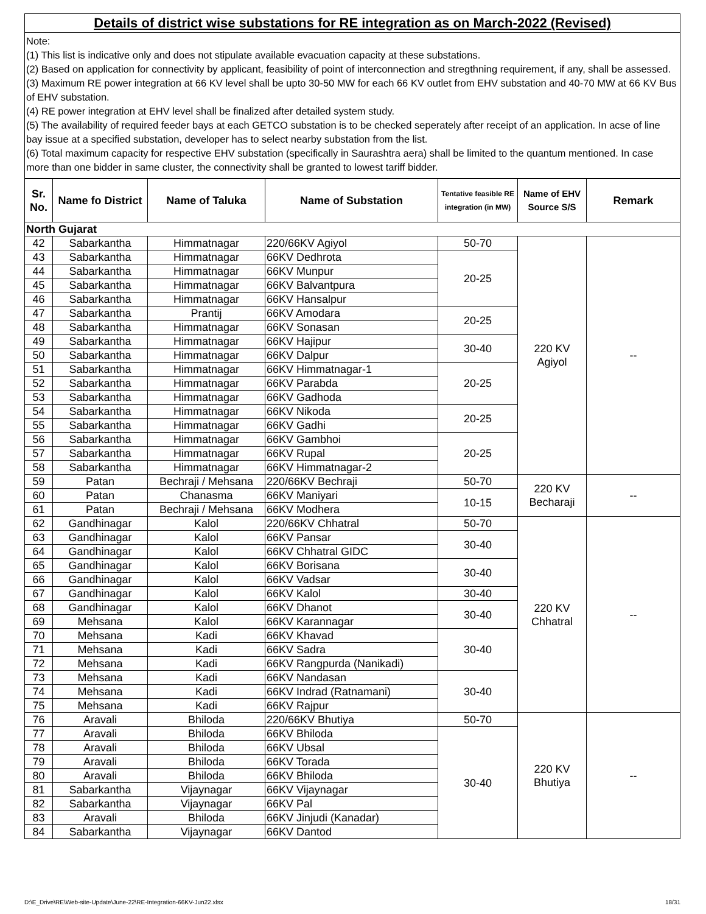Details of district wise substations for RE integration as on March-2022 (Revised)
Note:
(1) This list is indicative only and does not stipulate available evacuation capacity at these substations.
(2) Based on application for connectivity by applicant, feasibility of point of interconnection and stregthning requirement, if any, shall be assessed.
(3) Maximum RE power integration at 66 KV level shall be upto 30-50 MW for each 66 KV outlet from EHV substation and 40-70 MW at 66 KV Bus of EHV substation.
(4) RE power integration at EHV level shall be finalized after detailed system study.
(5) The availability of required feeder bays at each GETCO substation is to be checked seperately after receipt of an application. In acse of line bay issue at a specified substation, developer has to select nearby substation from the list.
(6) Total maximum capacity for respective EHV substation (specifically in Saurashtra aera) shall be limited to the quantum mentioned. In case more than one bidder in same cluster, the connectivity shall be granted to lowest tariff bidder.
| Sr. No. | Name fo District | Name of Taluka | Name of Substation | Tentative feasible RE integration (in MW) | Name of EHV Source S/S | Remark |
| --- | --- | --- | --- | --- | --- | --- |
| North Gujarat | | | | | | |
| 42 | Sabarkantha | Himmatnagar | 220/66KV Agiyol | 50-70 | 220 KV Agiyol | -- |
| 43 | Sabarkantha | Himmatnagar | 66KV Dedhrota | 20-25 | | |
| 44 | Sabarkantha | Himmatnagar | 66KV Munpur | | | |
| 45 | Sabarkantha | Himmatnagar | 66KV Balvantpura | | | |
| 46 | Sabarkantha | Himmatnagar | 66KV Hansalpur | | | |
| 47 | Sabarkantha | Prantij | 66KV Amodara | 20-25 | | |
| 48 | Sabarkantha | Himmatnagar | 66KV Sonasan | | | |
| 49 | Sabarkantha | Himmatnagar | 66KV Hajipur | 30-40 | | |
| 50 | Sabarkantha | Himmatnagar | 66KV Dalpur | | | |
| 51 | Sabarkantha | Himmatnagar | 66KV Himmatnagar-1 | 20-25 | | |
| 52 | Sabarkantha | Himmatnagar | 66KV Parabda | | | |
| 53 | Sabarkantha | Himmatnagar | 66KV Gadhoda | | | |
| 54 | Sabarkantha | Himmatnagar | 66KV Nikoda | 20-25 | | |
| 55 | Sabarkantha | Himmatnagar | 66KV Gadhi | | | |
| 56 | Sabarkantha | Himmatnagar | 66KV Gambhoi | 20-25 | | |
| 57 | Sabarkantha | Himmatnagar | 66KV Rupal | | | |
| 58 | Sabarkantha | Himmatnagar | 66KV Himmatnagar-2 | | | |
| 59 | Patan | Bechraji / Mehsana | 220/66KV Bechraji | 50-70 | 220 KV Becharaji | -- |
| 60 | Patan | Chanasma | 66KV Maniyari | 10-15 | | |
| 61 | Patan | Bechraji / Mehsana | 66KV Modhera | | | |
| 62 | Gandhinagar | Kalol | 220/66KV Chhatral | 50-70 | 220 KV Chhatral | -- |
| 63 | Gandhinagar | Kalol | 66KV Pansar | 30-40 | | |
| 64 | Gandhinagar | Kalol | 66KV Chhatral GIDC | | | |
| 65 | Gandhinagar | Kalol | 66KV Borisana | 30-40 | | |
| 66 | Gandhinagar | Kalol | 66KV Vadsar | | | |
| 67 | Gandhinagar | Kalol | 66KV Kalol | 30-40 | | |
| 68 | Gandhinagar | Kalol | 66KV Dhanot | 30-40 | | |
| 69 | Mehsana | Kalol | 66KV Karannagar | | | |
| 70 | Mehsana | Kadi | 66KV Khavad | 30-40 | | |
| 71 | Mehsana | Kadi | 66KV Sadra | | | |
| 72 | Mehsana | Kadi | 66KV Rangpurda (Nanikadi) | | | |
| 73 | Mehsana | Kadi | 66KV Nandasan | 30-40 | | |
| 74 | Mehsana | Kadi | 66KV Indrad (Ratnamani) | | | |
| 75 | Mehsana | Kadi | 66KV Rajpur | | | |
| 76 | Aravali | Bhiloda | 220/66KV Bhutiya | 50-70 | 220 KV Bhutiya | -- |
| 77 | Aravali | Bhiloda | 66KV Bhiloda | 30-40 | | |
| 78 | Aravali | Bhiloda | 66KV Ubsal | | | |
| 79 | Aravali | Bhiloda | 66KV Torada | | | |
| 80 | Aravali | Bhiloda | 66KV Bhiloda | | | |
| 81 | Sabarkantha | Vijaynagar | 66KV Vijaynagar | | | |
| 82 | Sabarkantha | Vijaynagar | 66KV Pal | | | |
| 83 | Aravali | Bhiloda | 66KV Jinjudi (Kanadar) | | | |
| 84 | Sabarkantha | Vijaynagar | 66KV Dantod | | | |
D:\E_Drive\RE\Web-site-Update\June-22\RE-Integration-66KV-Jun22.xlsx 18/31